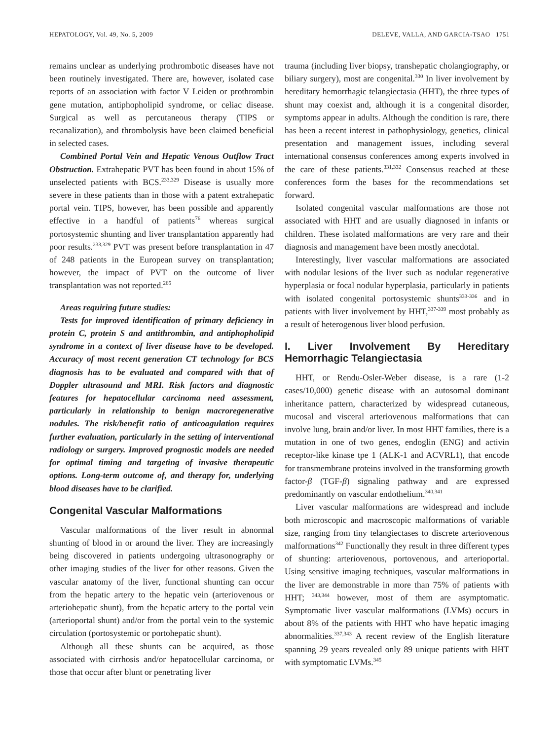HEPATOLOGY, Vol. 49, No. 5, 2009 DELEVE, VALLA, AND GARCIA-TSAO 1751
remains unclear as underlying prothrombotic diseases have not been routinely investigated. There are, however, isolated case reports of an association with factor V Leiden or prothrombin gene mutation, antiphopholipid syndrome, or celiac disease. Surgical as well as percutaneous therapy (TIPS or recanalization), and thrombolysis have been claimed beneficial in selected cases.
Combined Portal Vein and Hepatic Venous Outflow Tract Obstruction. Extrahepatic PVT has been found in about 15% of unselected patients with BCS.<sup>233,329</sup> Disease is usually more severe in these patients than in those with a patent extrahepatic portal vein. TIPS, however, has been possible and apparently effective in a handful of patients<sup>76</sup> whereas surgical portosystemic shunting and liver transplantation apparently had poor results.<sup>233,329</sup> PVT was present before transplantation in 47 of 248 patients in the European survey on transplantation; however, the impact of PVT on the outcome of liver transplantation was not reported.<sup>265</sup>
Areas requiring future studies:
Tests for improved identification of primary deficiency in protein C, protein S and antithrombin, and antiphopholipid syndrome in a context of liver disease have to be developed. Accuracy of most recent generation CT technology for BCS diagnosis has to be evaluated and compared with that of Doppler ultrasound and MRI. Risk factors and diagnostic features for hepatocellular carcinoma need assessment, particularly in relationship to benign macroregenerative nodules. The risk/benefit ratio of anticoagulation requires further evaluation, particularly in the setting of interventional radiology or surgery. Improved prognostic models are needed for optimal timing and targeting of invasive therapeutic options. Long-term outcome of, and therapy for, underlying blood diseases have to be clarified.
Congenital Vascular Malformations
Vascular malformations of the liver result in abnormal shunting of blood in or around the liver. They are increasingly being discovered in patients undergoing ultrasonography or other imaging studies of the liver for other reasons. Given the vascular anatomy of the liver, functional shunting can occur from the hepatic artery to the hepatic vein (arteriovenous or arteriohepatic shunt), from the hepatic artery to the portal vein (arterioportal shunt) and/or from the portal vein to the systemic circulation (portosystemic or portohepatic shunt).
Although all these shunts can be acquired, as those associated with cirrhosis and/or hepatocellular carcinoma, or those that occur after blunt or penetrating liver
trauma (including liver biopsy, transhepatic cholangiography, or biliary surgery), most are congenital.<sup>330</sup> In liver involvement by hereditary hemorrhagic telangiectasia (HHT), the three types of shunt may coexist and, although it is a congenital disorder, symptoms appear in adults. Although the condition is rare, there has been a recent interest in pathophysiology, genetics, clinical presentation and management issues, including several international consensus conferences among experts involved in the care of these patients.<sup>331,332</sup> Consensus reached at these conferences form the bases for the recommendations set forward.
Isolated congenital vascular malformations are those not associated with HHT and are usually diagnosed in infants or children. These isolated malformations are very rare and their diagnosis and management have been mostly anecdotal.
Interestingly, liver vascular malformations are associated with nodular lesions of the liver such as nodular regenerative hyperplasia or focal nodular hyperplasia, particularly in patients with isolated congenital portosystemic shunts<sup>333-336</sup> and in patients with liver involvement by HHT,<sup>337-339</sup> most probably as a result of heterogenous liver blood perfusion.
I. Liver Involvement By Hereditary Hemorrhagic Telangiectasia
HHT, or Rendu-Osler-Weber disease, is a rare (1-2 cases/10,000) genetic disease with an autosomal dominant inheritance pattern, characterized by widespread cutaneous, mucosal and visceral arteriovenous malformations that can involve lung, brain and/or liver. In most HHT families, there is a mutation in one of two genes, endoglin (ENG) and activin receptor-like kinase tpe 1 (ALK-1 and ACVRL1), that encode for transmembrane proteins involved in the transforming growth factor-β (TGF-β) signaling pathway and are expressed predominantly on vascular endothelium.<sup>340,341</sup>
Liver vascular malformations are widespread and include both microscopic and macroscopic malformations of variable size, ranging from tiny telangiectases to discrete arteriovenous malformations<sup>342</sup> Functionally they result in three different types of shunting: arteriovenous, portovenous, and arterioportal. Using sensitive imaging techniques, vascular malformations in the liver are demonstrable in more than 75% of patients with HHT; <sup>343,344</sup> however, most of them are asymptomatic. Symptomatic liver vascular malformations (LVMs) occurs in about 8% of the patients with HHT who have hepatic imaging abnormalities.<sup>337,343</sup> A recent review of the English literature spanning 29 years revealed only 89 unique patients with HHT with symptomatic LVMs.<sup>345</sup>